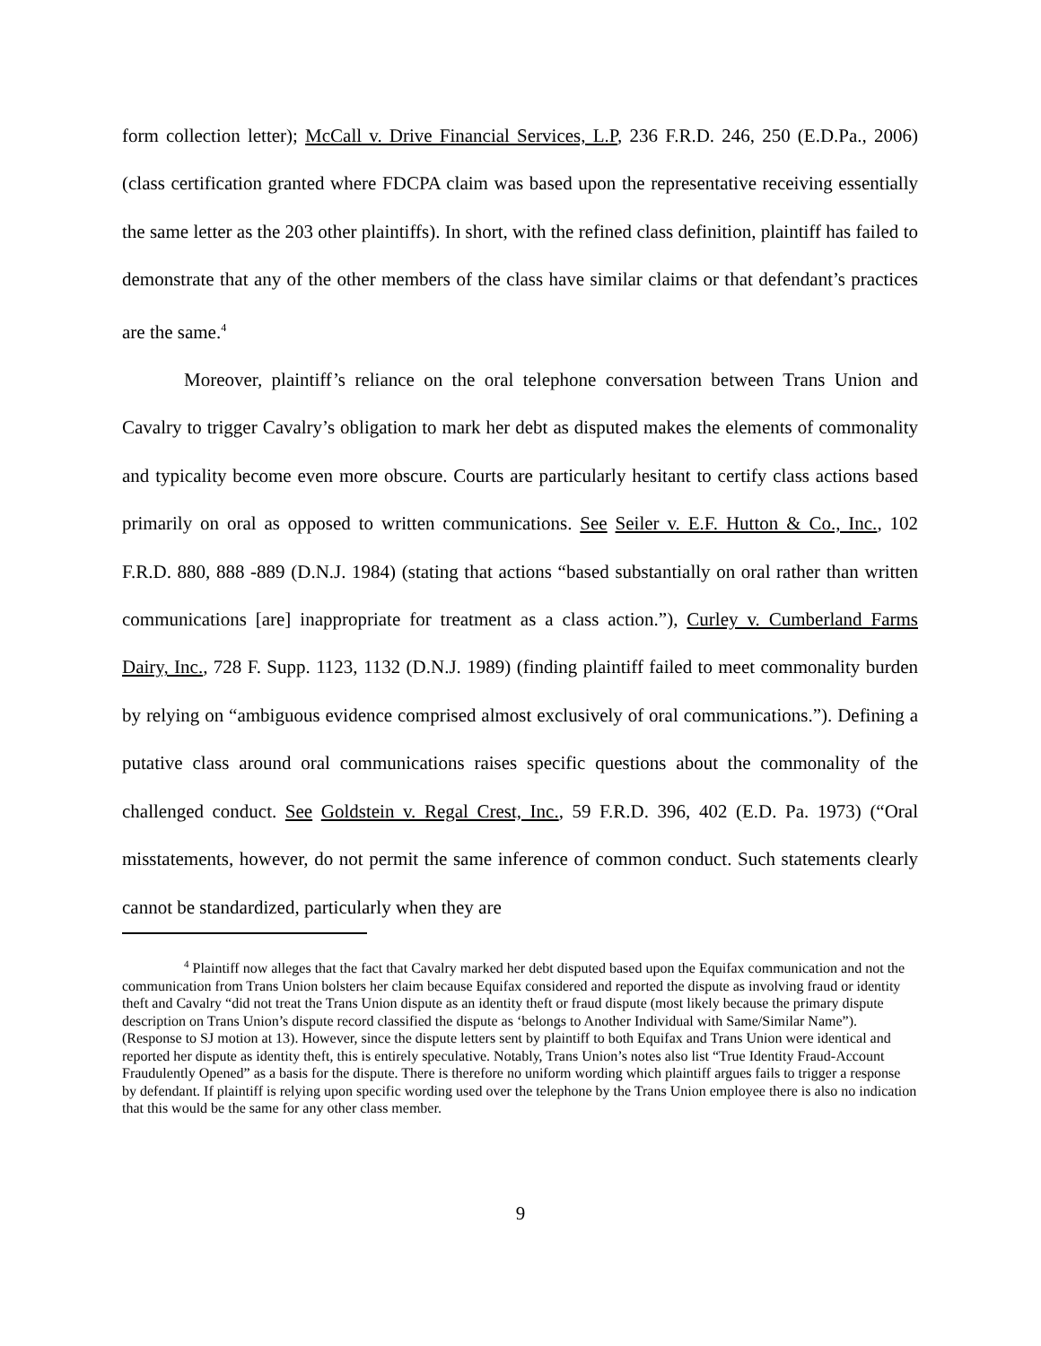form collection letter); McCall v. Drive Financial Services, L.P, 236 F.R.D. 246, 250 (E.D.Pa., 2006) (class certification granted where FDCPA claim was based upon the representative receiving essentially the same letter as the 203 other plaintiffs). In short, with the refined class definition, plaintiff has failed to demonstrate that any of the other members of the class have similar claims or that defendant’s practices are the same.<sup>4</sup>
Moreover, plaintiff’s reliance on the oral telephone conversation between Trans Union and Cavalry to trigger Cavalry’s obligation to mark her debt as disputed makes the elements of commonality and typicality become even more obscure. Courts are particularly hesitant to certify class actions based primarily on oral as opposed to written communications. See Seiler v. E.F. Hutton & Co., Inc., 102 F.R.D. 880, 888 -889 (D.N.J. 1984) (stating that actions “based substantially on oral rather than written communications [are] inappropriate for treatment as a class action.”), Curley v. Cumberland Farms Dairy, Inc., 728 F. Supp. 1123, 1132 (D.N.J. 1989) (finding plaintiff failed to meet commonality burden by relying on “ambiguous evidence comprised almost exclusively of oral communications.”). Defining a putative class around oral communications raises specific questions about the commonality of the challenged conduct. See Goldstein v. Regal Crest, Inc., 59 F.R.D. 396, 402 (E.D. Pa. 1973) (“Oral misstatements, however, do not permit the same inference of common conduct. Such statements clearly cannot be standardized, particularly when they are
<sup>4</sup> Plaintiff now alleges that the fact that Cavalry marked her debt disputed based upon the Equifax communication and not the communication from Trans Union bolsters her claim because Equifax considered and reported the dispute as involving fraud or identity theft and Cavalry “did not treat the Trans Union dispute as an identity theft or fraud dispute (most likely because the primary dispute description on Trans Union’s dispute record classified the dispute as ‘belongs to Another Individual with Same/Similar Name”). (Response to SJ motion at 13). However, since the dispute letters sent by plaintiff to both Equifax and Trans Union were identical and reported her dispute as identity theft, this is entirely speculative. Notably, Trans Union’s notes also list “True Identity Fraud-Account Fraudulently Opened” as a basis for the dispute. There is therefore no uniform wording which plaintiff argues fails to trigger a response by defendant. If plaintiff is relying upon specific wording used over the telephone by the Trans Union employee there is also no indication that this would be the same for any other class member.
9